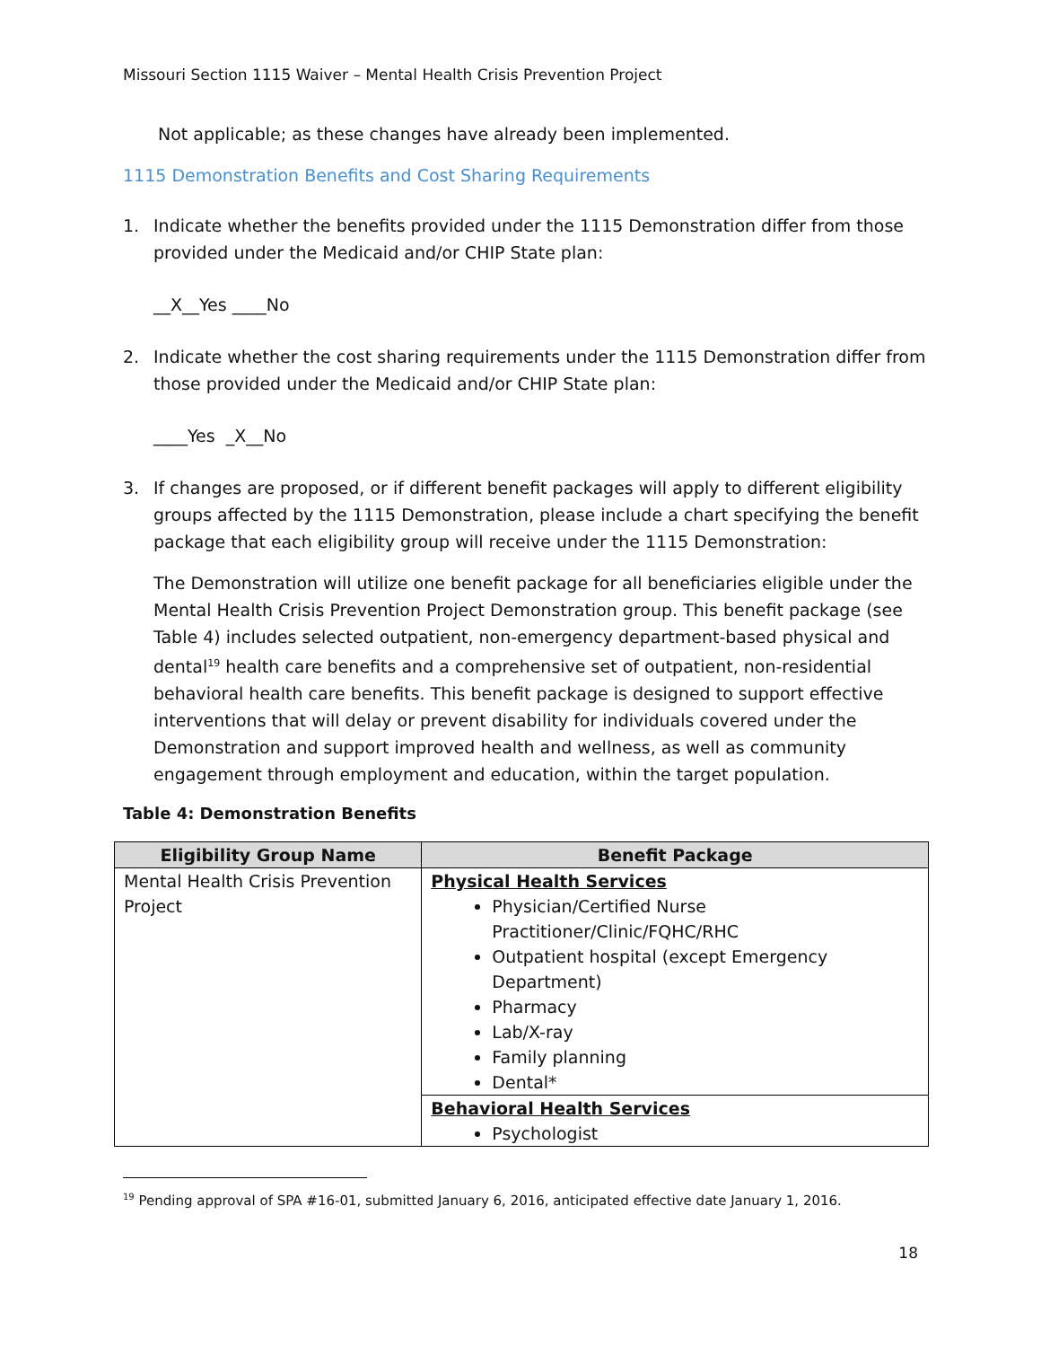Missouri Section 1115 Waiver – Mental Health Crisis Prevention Project
Not applicable; as these changes have already been implemented.
1115 Demonstration Benefits and Cost Sharing Requirements
1. Indicate whether the benefits provided under the 1115 Demonstration differ from those provided under the Medicaid and/or CHIP State plan:
__X__Yes ____No
2. Indicate whether the cost sharing requirements under the 1115 Demonstration differ from those provided under the Medicaid and/or CHIP State plan:
____Yes _X__No
3. If changes are proposed, or if different benefit packages will apply to different eligibility groups affected by the 1115 Demonstration, please include a chart specifying the benefit package that each eligibility group will receive under the 1115 Demonstration:
The Demonstration will utilize one benefit package for all beneficiaries eligible under the Mental Health Crisis Prevention Project Demonstration group. This benefit package (see Table 4) includes selected outpatient, non-emergency department-based physical and dental<sup>19</sup> health care benefits and a comprehensive set of outpatient, non-residential behavioral health care benefits. This benefit package is designed to support effective interventions that will delay or prevent disability for individuals covered under the Demonstration and support improved health and wellness, as well as community engagement through employment and education, within the target population.
Table 4: Demonstration Benefits
| Eligibility Group Name | Benefit Package |
| --- | --- |
| Mental Health Crisis Prevention Project | Physical Health Services Physician/Certified Nurse Practitioner/Clinic/FQHC/RHC Outpatient hospital (except Emergency Department) Pharmacy Lab/X-ray Family planning Dental* |
| | Behavioral Health Services Psychologist |
<sup>19</sup> Pending approval of SPA #16-01, submitted January 6, 2016, anticipated effective date January 1, 2016.
18